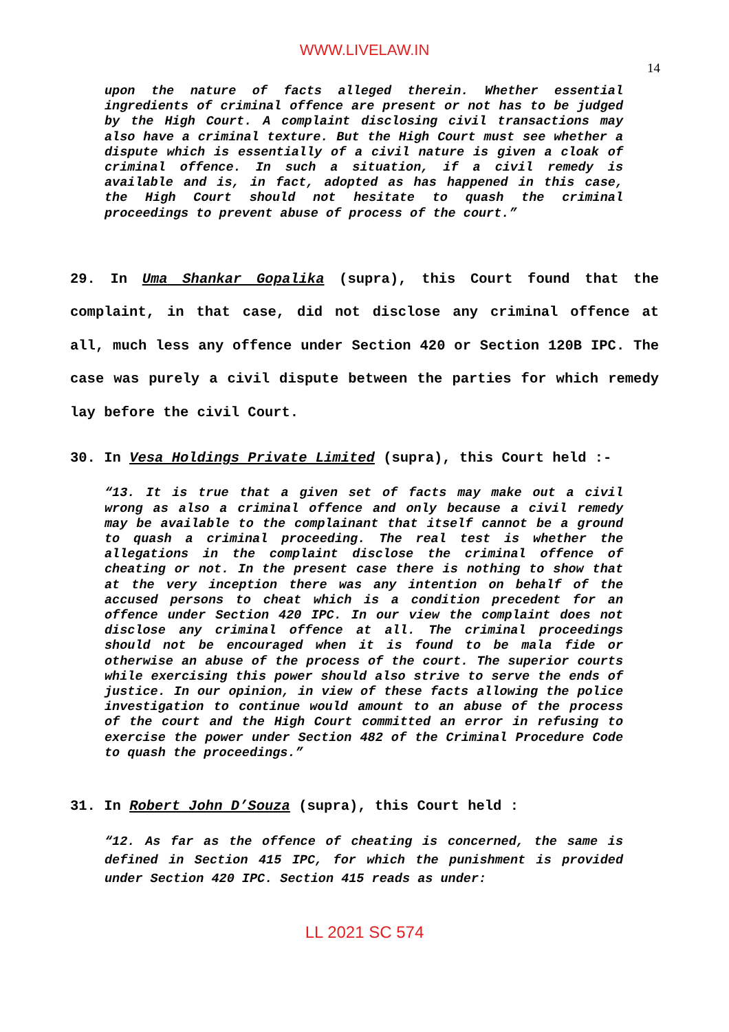WWW.LIVELAW.IN
14
upon the nature of facts alleged therein. Whether essential ingredients of criminal offence are present or not has to be judged by the High Court. A complaint disclosing civil transactions may also have a criminal texture. But the High Court must see whether a dispute which is essentially of a civil nature is given a cloak of criminal offence. In such a situation, if a civil remedy is available and is, in fact, adopted as has happened in this case, the High Court should not hesitate to quash the criminal proceedings to prevent abuse of process of the court.”
29. In Uma Shankar Gopalika (supra), this Court found that the complaint, in that case, did not disclose any criminal offence at all, much less any offence under Section 420 or Section 120B IPC. The case was purely a civil dispute between the parties for which remedy lay before the civil Court.
30. In Vesa Holdings Private Limited (supra), this Court held :-
“13. It is true that a given set of facts may make out a civil wrong as also a criminal offence and only because a civil remedy may be available to the complainant that itself cannot be a ground to quash a criminal proceeding. The real test is whether the allegations in the complaint disclose the criminal offence of cheating or not. In the present case there is nothing to show that at the very inception there was any intention on behalf of the accused persons to cheat which is a condition precedent for an offence under Section 420 IPC. In our view the complaint does not disclose any criminal offence at all. The criminal proceedings should not be encouraged when it is found to be mala fide or otherwise an abuse of the process of the court. The superior courts while exercising this power should also strive to serve the ends of justice. In our opinion, in view of these facts allowing the police investigation to continue would amount to an abuse of the process of the court and the High Court committed an error in refusing to exercise the power under Section 482 of the Criminal Procedure Code to quash the proceedings.”
31. In Robert John D’Souza (supra), this Court held :
“12. As far as the offence of cheating is concerned, the same is defined in Section 415 IPC, for which the punishment is provided under Section 420 IPC. Section 415 reads as under:
LL 2021 SC 574